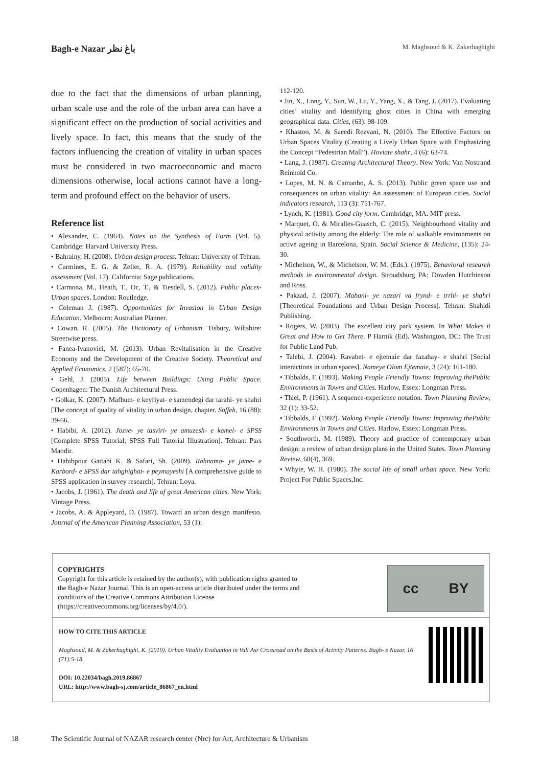Bagh-e Nazar باغ نظر
M. Maghsoud & K. Zakerhaghighi
due to the fact that the dimensions of urban planning, urban scale use and the role of the urban area can have a significant effect on the production of social activities and lively space. In fact, this means that the study of the factors influencing the creation of vitality in urban spaces must be considered in two macroeconomic and macro dimensions otherwise, local actions cannot have a long-term and profound effect on the behavior of users.
Reference list
• Alexander, C. (1964). Notes on the Synthesis of Form (Vol. 5). Cambridge: Harvard University Press.
• Bahrainy, H. (2008). Urban design process. Tehran: University of Tehran.
• Carmines, E. G. & Zeller, R. A. (1979). Reliability and validity assessment (Vol. 17). California: Sage publications.
• Carmona, M., Heath, T., Oc, T., & Tiesdell, S. (2012). Public places-Urban spaces. London: Routledge.
• Coleman J. (1987). Opportunities for Invasion in Urban Design Education. Melbourn: Australian Planner.
• Cowan, R. (2005). The Dictionary of Urbanism. Tisbury, Wiltshire: Streetwise press.
• Fanea-Ivanovici, M. (2013). Urban Revitalisation in the Creative Economy and the Development of the Creative Society. Theoretical and Applied Economics, 2 (587): 65-70.
• Gehl, J. (2005). Life between Buildings: Using Public Space. Copenhagen: The Danish Architectural Press.
• Golkar, K. (2007). Mafhum- e keyfiyat- e sarzendegi dar tarahi- ye shahri [The concept of quality of vitality in urban design, chapter. Soffeh, 16 (88): 39-66.
• Habibi, A. (2012). Jozve- ye tasviri- ye amuzesh- e kamel- e SPSS [Complete SPSS Tutorial; SPSS Full Tutorial Illustration]. Tehran: Pars Maodir.
• Habibpour Gattabi K. & Safari, Sh. (2009). Rahnama- ye jame- e Karbord- e SPSS dar tahghighat- e peymayeshi [A comprehensive guide to SPSS application in survey research]. Tehran: Loya.
• Jacobs, J. (1961). The death and life of great American cities. New York: Vintage Press.
• Jacobs, A. & Appleyard, D. (1987). Toward an urban design manifesto. Journal of the American Planning Association, 53 (1):
112-120.
• Jin, X., Long, Y., Sun, W., Lu, Y., Yang, X., & Tang, J. (2017). Evaluating cities’ vitality and identifying ghost cities in China with emerging geographical data. Cities, (63): 98-109.
• Khastoo, M. & Saeedi Rezvani, N. (2010). The Effective Factors on Urban Spaces Vitality (Creating a Lively Urban Space with Emphasizing the Concept “Pedestrian Mall”). Hoviate shahr, 4 (6): 63-74.
• Lang, J. (1987). Creating Architectural Theory. New York: Van Nostrand Reinhold Co.
• Lopes, M. N. & Camanho, A. S. (2013). Public green space use and consequences on urban vitality: An assessment of European cities. Social indicators research, 113 (3): 751-767.
• Lynch, K. (1981). Good city form. Cambridge, MA: MIT press.
• Marquet, O. & Miralles-Guasch, C. (2015). Neighbourhood vitality and physical activity among the elderly: The role of walkable environments on active ageing in Barcelona, Spain. Social Science & Medicine, (135): 24-30.
• Michelson, W., & Michelson, W. M. (Eds.). (1975). Behavioral research methods in environmental design. Stroudsburg PA: Dowden Hutchinson and Ross.
• Pakzad, J. (2007). Mabani- ye nazari va frynd- e trrhi- ye shahri [Theoretical Foundations and Urban Design Process]. Tehran: Shahidi Publishing.
• Rogers, W. (2003). The excellent city park system. In What Makes it Great and How to Get There. P Harnik (Ed). Washington, DC: The Trust for Public Land Pub.
• Talebi, J. (2004). Ravabet- e ejtemaie dar fazahay- e shahri [Social interactions in urban spaces]. Nameye Olom Ejtemaie, 3 (24): 161-180.
• Tibbalds, F. (1993). Making People Friendly Towns: Improving thePublic Environments in Towns and Cities. Harlow, Essex: Longman Press.
• Thiel, P. (1961). A sequence-experience notation. Town Planning Review, 32 (1): 33-52.
• Tibbalds, F. (1992). Making People Friendly Towns: Improving thePublic Environments in Towns and Cities. Harlow, Essex: Longman Press.
• Southworth, M. (1989). Theory and practice of contemporary urban design: a review of urban design plans in the United States. Town Planning Review, 60(4), 369.
• Whyte, W. H. (1980). The social life of small urban space. New York: Project For Public Spaces,Inc.
COPYRIGHTS
Copyright for this article is retained by the author(s), with publication rights granted to
the Bagh-e Nazar Journal. This is an open-access article distributed under the terms and
conditions of the Creative Commons Attribution License
(https://creativecommons.org/licenses/by/4.0/).
cc BY
HOW TO CITE THIS ARTICLE
Maghsoud, M. & Zakerhaghighi, K. (2019). Urban Vitality Evaluation in Vali Asr Crossroad on the Basis of Activity Patterns. Bagh- e Nazar, 16 (71):5-18.
DOI: 10.22034/bagh.2019.86867
URL: http://www.bagh-sj.com/article_86867_en.html
18 The Scientific Journal of NAZAR research center (Nrc) for Art, Architecture & Urbanism